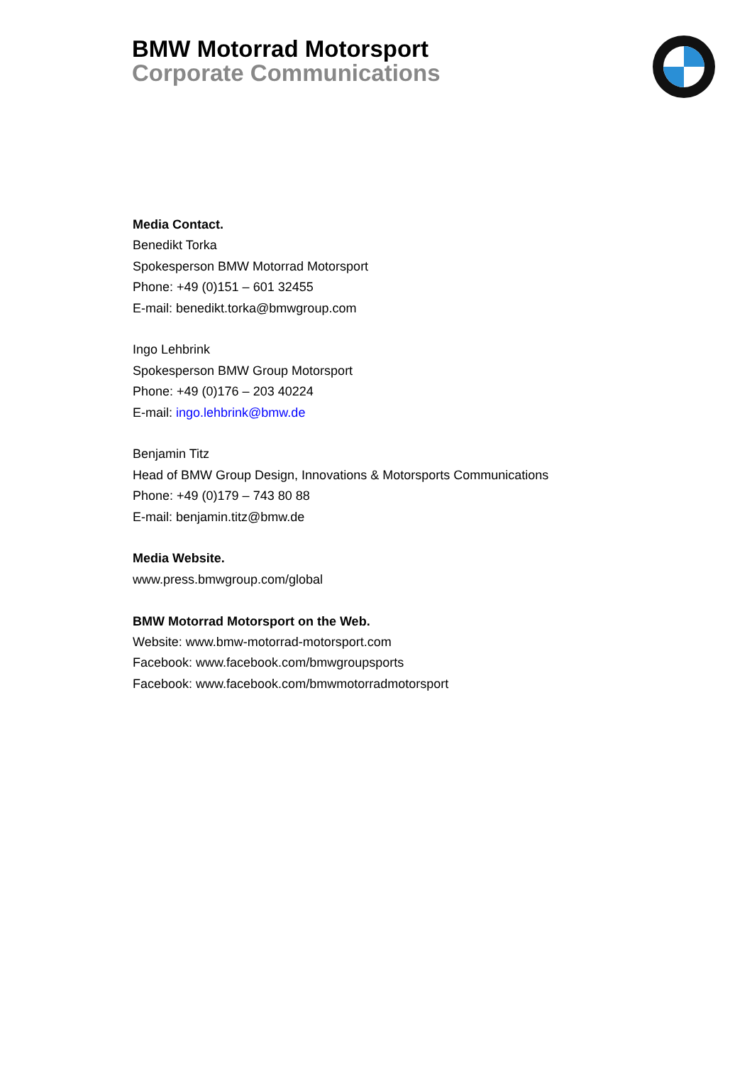BMW Motorrad Motorsport
Corporate Communications
Media Contact.
Benedikt Torka
Spokesperson BMW Motorrad Motorsport
Phone: +49 (0)151 – 601 32455
E-mail: benedikt.torka@bmwgroup.com
Ingo Lehbrink
Spokesperson BMW Group Motorsport
Phone: +49 (0)176 – 203 40224
E-mail: ingo.lehbrink@bmw.de
Benjamin Titz
Head of BMW Group Design, Innovations & Motorsports Communications
Phone: +49 (0)179 – 743 80 88
E-mail: benjamin.titz@bmw.de
Media Website.
www.press.bmwgroup.com/global
BMW Motorrad Motorsport on the Web.
Website: www.bmw-motorrad-motorsport.com
Facebook: www.facebook.com/bmwgroupsports
Facebook: www.facebook.com/bmwmotorradmotorsport